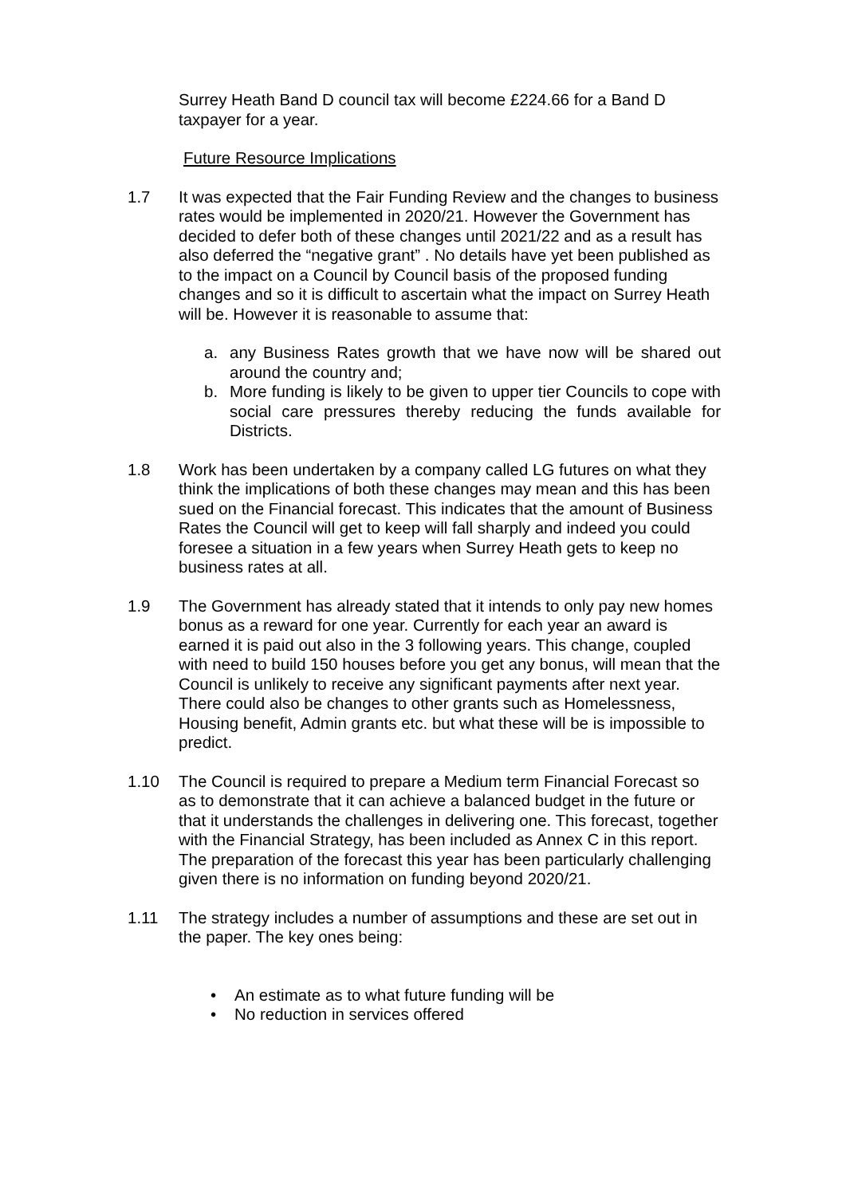Surrey Heath Band D council tax will become £224.66 for a Band D taxpayer for a year.
Future Resource Implications
1.7 It was expected that the Fair Funding Review and the changes to business rates would be implemented in 2020/21. However the Government has decided to defer both of these changes until 2021/22 and as a result has also deferred the “negative grant” . No details have yet been published as to the impact on a Council by Council basis of the proposed funding changes and so it is difficult to ascertain what the impact on Surrey Heath will be. However it is reasonable to assume that:
a. any Business Rates growth that we have now will be shared out around the country and;
b. More funding is likely to be given to upper tier Councils to cope with social care pressures thereby reducing the funds available for Districts.
1.8 Work has been undertaken by a company called LG futures on what they think the implications of both these changes may mean and this has been sued on the Financial forecast. This indicates that the amount of Business Rates the Council will get to keep will fall sharply and indeed you could foresee a situation in a few years when Surrey Heath gets to keep no business rates at all.
1.9 The Government has already stated that it intends to only pay new homes bonus as a reward for one year. Currently for each year an award is earned it is paid out also in the 3 following years. This change, coupled with need to build 150 houses before you get any bonus, will mean that the Council is unlikely to receive any significant payments after next year. There could also be changes to other grants such as Homelessness, Housing benefit, Admin grants etc. but what these will be is impossible to predict.
1.10 The Council is required to prepare a Medium term Financial Forecast so as to demonstrate that it can achieve a balanced budget in the future or that it understands the challenges in delivering one. This forecast, together with the Financial Strategy, has been included as Annex C in this report. The preparation of the forecast this year has been particularly challenging given there is no information on funding beyond 2020/21.
1.11 The strategy includes a number of assumptions and these are set out in the paper. The key ones being:
• An estimate as to what future funding will be
• No reduction in services offered